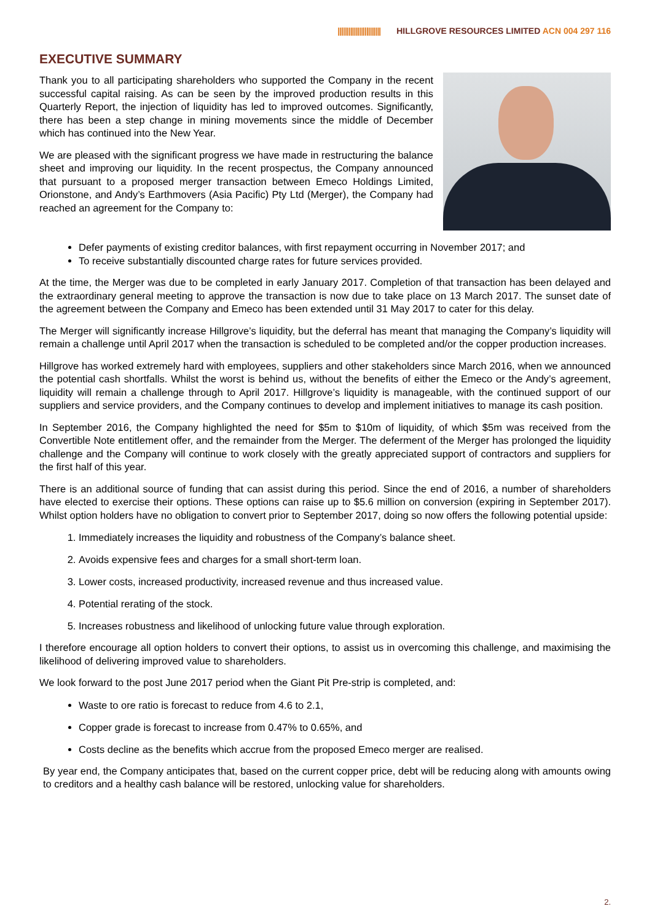|||||||||||||||||||||||| HILLGROVE RESOURCES LIMITED ACN 004 297 116
EXECUTIVE SUMMARY
Thank you to all participating shareholders who supported the Company in the recent successful capital raising. As can be seen by the improved production results in this Quarterly Report, the injection of liquidity has led to improved outcomes. Significantly, there has been a step change in mining movements since the middle of December which has continued into the New Year.
We are pleased with the significant progress we have made in restructuring the balance sheet and improving our liquidity. In the recent prospectus, the Company announced that pursuant to a proposed merger transaction between Emeco Holdings Limited, Orionstone, and Andy’s Earthmovers (Asia Pacific) Pty Ltd (Merger), the Company had reached an agreement for the Company to:
Defer payments of existing creditor balances, with first repayment occurring in November 2017; and
To receive substantially discounted charge rates for future services provided.
At the time, the Merger was due to be completed in early January 2017. Completion of that transaction has been delayed and the extraordinary general meeting to approve the transaction is now due to take place on 13 March 2017. The sunset date of the agreement between the Company and Emeco has been extended until 31 May 2017 to cater for this delay.
The Merger will significantly increase Hillgrove’s liquidity, but the deferral has meant that managing the Company’s liquidity will remain a challenge until April 2017 when the transaction is scheduled to be completed and/or the copper production increases.
Hillgrove has worked extremely hard with employees, suppliers and other stakeholders since March 2016, when we announced the potential cash shortfalls. Whilst the worst is behind us, without the benefits of either the Emeco or the Andy’s agreement, liquidity will remain a challenge through to April 2017. Hillgrove’s liquidity is manageable, with the continued support of our suppliers and service providers, and the Company continues to develop and implement initiatives to manage its cash position.
In September 2016, the Company highlighted the need for $5m to $10m of liquidity, of which $5m was received from the Convertible Note entitlement offer, and the remainder from the Merger. The deferment of the Merger has prolonged the liquidity challenge and the Company will continue to work closely with the greatly appreciated support of contractors and suppliers for the first half of this year.
There is an additional source of funding that can assist during this period. Since the end of 2016, a number of shareholders have elected to exercise their options. These options can raise up to $5.6 million on conversion (expiring in September 2017). Whilst option holders have no obligation to convert prior to September 2017, doing so now offers the following potential upside:
1. Immediately increases the liquidity and robustness of the Company’s balance sheet.
2. Avoids expensive fees and charges for a small short-term loan.
3. Lower costs, increased productivity, increased revenue and thus increased value.
4. Potential rerating of the stock.
5. Increases robustness and likelihood of unlocking future value through exploration.
I therefore encourage all option holders to convert their options, to assist us in overcoming this challenge, and maximising the likelihood of delivering improved value to shareholders.
We look forward to the post June 2017 period when the Giant Pit Pre-strip is completed, and:
Waste to ore ratio is forecast to reduce from 4.6 to 2.1,
Copper grade is forecast to increase from 0.47% to 0.65%, and
Costs decline as the benefits which accrue from the proposed Emeco merger are realised.
By year end, the Company anticipates that, based on the current copper price, debt will be reducing along with amounts owing to creditors and a healthy cash balance will be restored, unlocking value for shareholders.
2.